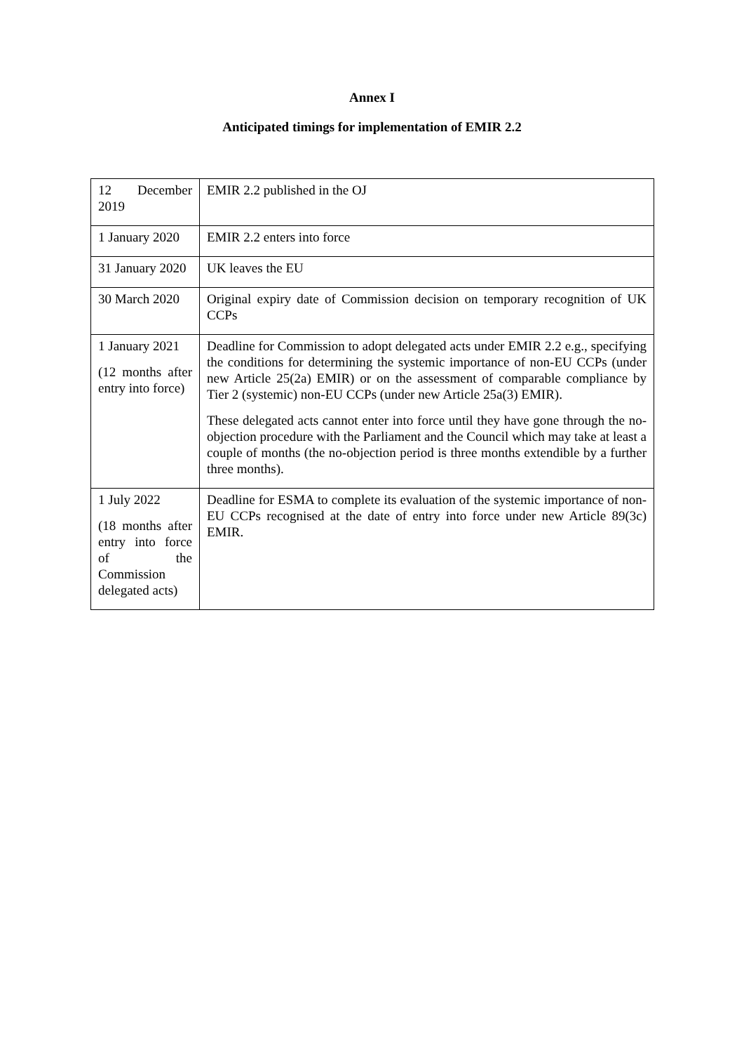Annex I
Anticipated timings for implementation of EMIR 2.2
| 12 December 2019 | EMIR 2.2 published in the OJ |
| 1 January 2020 | EMIR 2.2 enters into force |
| 31 January 2020 | UK leaves the EU |
| 30 March 2020 | Original expiry date of Commission decision on temporary recognition of UK CCPs |
| 1 January 2021 (12 months after entry into force) | Deadline for Commission to adopt delegated acts under EMIR 2.2 e.g., specifying the conditions for determining the systemic importance of non-EU CCPs (under new Article 25(2a) EMIR) or on the assessment of comparable compliance by Tier 2 (systemic) non-EU CCPs (under new Article 25a(3) EMIR). These delegated acts cannot enter into force until they have gone through the no-objection procedure with the Parliament and the Council which may take at least a couple of months (the no-objection period is three months extendible by a further three months). |
| 1 July 2022 (18 months after entry into force of the Commission delegated acts) | Deadline for ESMA to complete its evaluation of the systemic importance of non-EU CCPs recognised at the date of entry into force under new Article 89(3c) EMIR. |